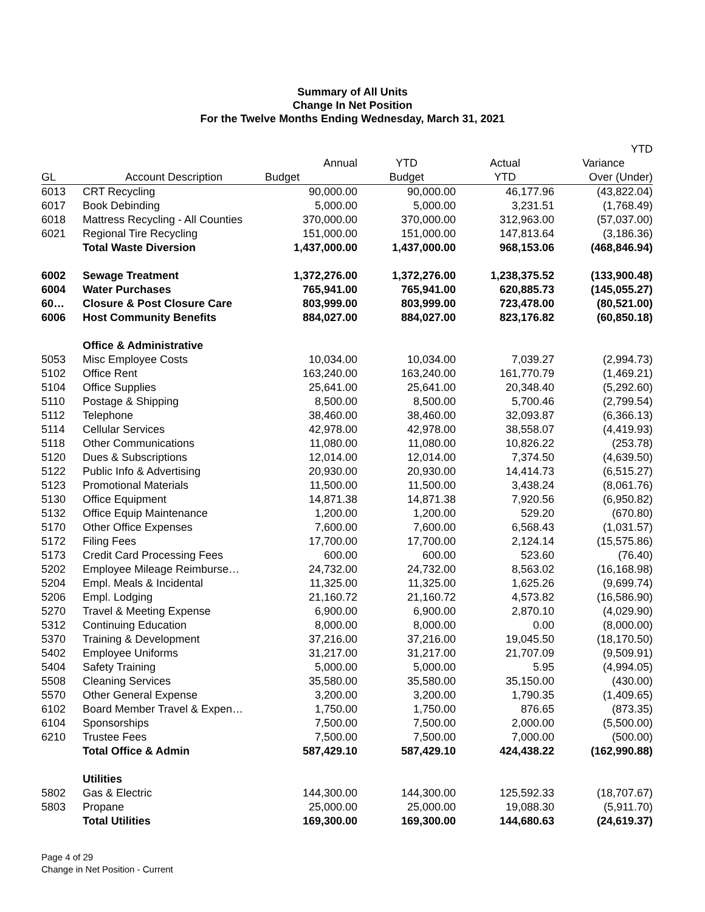Summary of All Units
Change In Net Position
For the Twelve Months Ending Wednesday, March 31, 2021
| | | | | | YTD |
| --- | --- | --- | --- | --- | --- |
| | | Annual | YTD | Actual | Variance |
| GL | Account Description | Budget | Budget | YTD | Over (Under) |
| 6013 | CRT Recycling | 90,000.00 | 90,000.00 | 46,177.96 | (43,822.04) |
| 6017 | Book Debinding | 5,000.00 | 5,000.00 | 3,231.51 | (1,768.49) |
| 6018 | Mattress Recycling - All Counties | 370,000.00 | 370,000.00 | 312,963.00 | (57,037.00) |
| 6021 | Regional Tire Recycling | 151,000.00 | 151,000.00 | 147,813.64 | (3,186.36) |
| | Total Waste Diversion | 1,437,000.00 | 1,437,000.00 | 968,153.06 | (468,846.94) |
| 6002 | Sewage Treatment | 1,372,276.00 | 1,372,276.00 | 1,238,375.52 | (133,900.48) |
| 6004 | Water Purchases | 765,941.00 | 765,941.00 | 620,885.73 | (145,055.27) |
| 60… | Closure & Post Closure Care | 803,999.00 | 803,999.00 | 723,478.00 | (80,521.00) |
| 6006 | Host Community Benefits | 884,027.00 | 884,027.00 | 823,176.82 | (60,850.18) |
| | Office & Administrative | | | | |
| 5053 | Misc Employee Costs | 10,034.00 | 10,034.00 | 7,039.27 | (2,994.73) |
| 5102 | Office Rent | 163,240.00 | 163,240.00 | 161,770.79 | (1,469.21) |
| 5104 | Office Supplies | 25,641.00 | 25,641.00 | 20,348.40 | (5,292.60) |
| 5110 | Postage & Shipping | 8,500.00 | 8,500.00 | 5,700.46 | (2,799.54) |
| 5112 | Telephone | 38,460.00 | 38,460.00 | 32,093.87 | (6,366.13) |
| 5114 | Cellular Services | 42,978.00 | 42,978.00 | 38,558.07 | (4,419.93) |
| 5118 | Other Communications | 11,080.00 | 11,080.00 | 10,826.22 | (253.78) |
| 5120 | Dues & Subscriptions | 12,014.00 | 12,014.00 | 7,374.50 | (4,639.50) |
| 5122 | Public Info & Advertising | 20,930.00 | 20,930.00 | 14,414.73 | (6,515.27) |
| 5123 | Promotional Materials | 11,500.00 | 11,500.00 | 3,438.24 | (8,061.76) |
| 5130 | Office Equipment | 14,871.38 | 14,871.38 | 7,920.56 | (6,950.82) |
| 5132 | Office Equip Maintenance | 1,200.00 | 1,200.00 | 529.20 | (670.80) |
| 5170 | Other Office Expenses | 7,600.00 | 7,600.00 | 6,568.43 | (1,031.57) |
| 5172 | Filing Fees | 17,700.00 | 17,700.00 | 2,124.14 | (15,575.86) |
| 5173 | Credit Card Processing Fees | 600.00 | 600.00 | 523.60 | (76.40) |
| 5202 | Employee Mileage Reimburse… | 24,732.00 | 24,732.00 | 8,563.02 | (16,168.98) |
| 5204 | Empl. Meals & Incidental | 11,325.00 | 11,325.00 | 1,625.26 | (9,699.74) |
| 5206 | Empl. Lodging | 21,160.72 | 21,160.72 | 4,573.82 | (16,586.90) |
| 5270 | Travel & Meeting Expense | 6,900.00 | 6,900.00 | 2,870.10 | (4,029.90) |
| 5312 | Continuing Education | 8,000.00 | 8,000.00 | 0.00 | (8,000.00) |
| 5370 | Training & Development | 37,216.00 | 37,216.00 | 19,045.50 | (18,170.50) |
| 5402 | Employee Uniforms | 31,217.00 | 31,217.00 | 21,707.09 | (9,509.91) |
| 5404 | Safety Training | 5,000.00 | 5,000.00 | 5.95 | (4,994.05) |
| 5508 | Cleaning Services | 35,580.00 | 35,580.00 | 35,150.00 | (430.00) |
| 5570 | Other General Expense | 3,200.00 | 3,200.00 | 1,790.35 | (1,409.65) |
| 6102 | Board Member Travel & Expen… | 1,750.00 | 1,750.00 | 876.65 | (873.35) |
| 6104 | Sponsorships | 7,500.00 | 7,500.00 | 2,000.00 | (5,500.00) |
| 6210 | Trustee Fees | 7,500.00 | 7,500.00 | 7,000.00 | (500.00) |
| | Total Office & Admin | 587,429.10 | 587,429.10 | 424,438.22 | (162,990.88) |
| | Utilities | | | | |
| 5802 | Gas & Electric | 144,300.00 | 144,300.00 | 125,592.33 | (18,707.67) |
| 5803 | Propane | 25,000.00 | 25,000.00 | 19,088.30 | (5,911.70) |
| | Total Utilities | 169,300.00 | 169,300.00 | 144,680.63 | (24,619.37) |
Page 4 of 29
Change in Net Position - Current